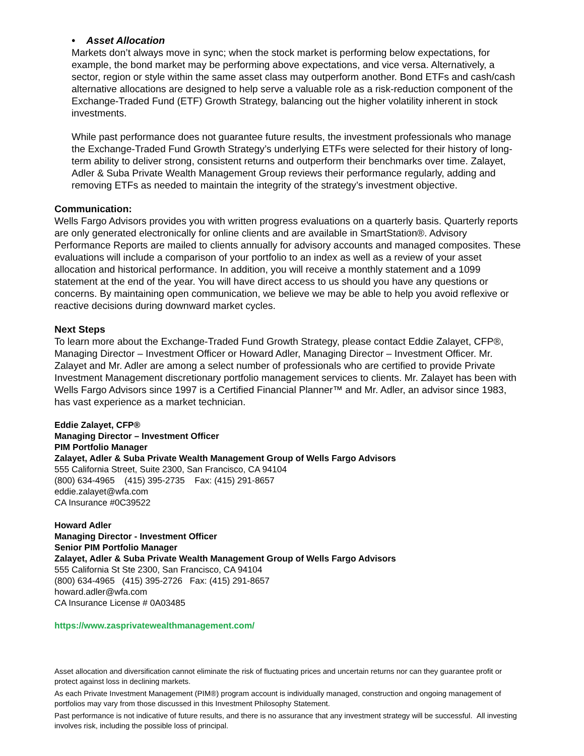• Asset Allocation
Markets don’t always move in sync; when the stock market is performing below expectations, for example, the bond market may be performing above expectations, and vice versa. Alternatively, a sector, region or style within the same asset class may outperform another. Bond ETFs and cash/cash alternative allocations are designed to help serve a valuable role as a risk-reduction component of the Exchange-Traded Fund (ETF) Growth Strategy, balancing out the higher volatility inherent in stock investments.
While past performance does not guarantee future results, the investment professionals who manage the Exchange-Traded Fund Growth Strategy’s underlying ETFs were selected for their history of long-term ability to deliver strong, consistent returns and outperform their benchmarks over time. Zalayet, Adler & Suba Private Wealth Management Group reviews their performance regularly, adding and removing ETFs as needed to maintain the integrity of the strategy’s investment objective.
Communication:
Wells Fargo Advisors provides you with written progress evaluations on a quarterly basis. Quarterly reports are only generated electronically for online clients and are available in SmartStation®. Advisory Performance Reports are mailed to clients annually for advisory accounts and managed composites. These evaluations will include a comparison of your portfolio to an index as well as a review of your asset allocation and historical performance. In addition, you will receive a monthly statement and a 1099 statement at the end of the year. You will have direct access to us should you have any questions or concerns. By maintaining open communication, we believe we may be able to help you avoid reflexive or reactive decisions during downward market cycles.
Next Steps
To learn more about the Exchange-Traded Fund Growth Strategy, please contact Eddie Zalayet, CFP®, Managing Director – Investment Officer or Howard Adler, Managing Director – Investment Officer. Mr. Zalayet and Mr. Adler are among a select number of professionals who are certified to provide Private Investment Management discretionary portfolio management services to clients. Mr. Zalayet has been with Wells Fargo Advisors since 1997 is a Certified Financial Planner™ and Mr. Adler, an advisor since 1983, has vast experience as a market technician.
Eddie Zalayet, CFP®
Managing Director – Investment Officer
PIM Portfolio Manager
Zalayet, Adler & Suba Private Wealth Management Group of Wells Fargo Advisors
555 California Street, Suite 2300, San Francisco, CA 94104
(800) 634-4965 (415) 395-2735 Fax: (415) 291-8657
eddie.zalayet@wfa.com
CA Insurance #0C39522
Howard Adler
Managing Director - Investment Officer
Senior PIM Portfolio Manager
Zalayet, Adler & Suba Private Wealth Management Group of Wells Fargo Advisors
555 California St Ste 2300, San Francisco, CA 94104
(800) 634-4965 (415) 395-2726 Fax: (415) 291-8657
howard.adler@wfa.com
CA Insurance License # 0A03485
https://www.zasprivatewealthmanagement.com/
Asset allocation and diversification cannot eliminate the risk of fluctuating prices and uncertain returns nor can they guarantee profit or protect against loss in declining markets.
As each Private Investment Management (PIM®) program account is individually managed, construction and ongoing management of portfolios may vary from those discussed in this Investment Philosophy Statement.
Past performance is not indicative of future results, and there is no assurance that any investment strategy will be successful. All investing involves risk, including the possible loss of principal.